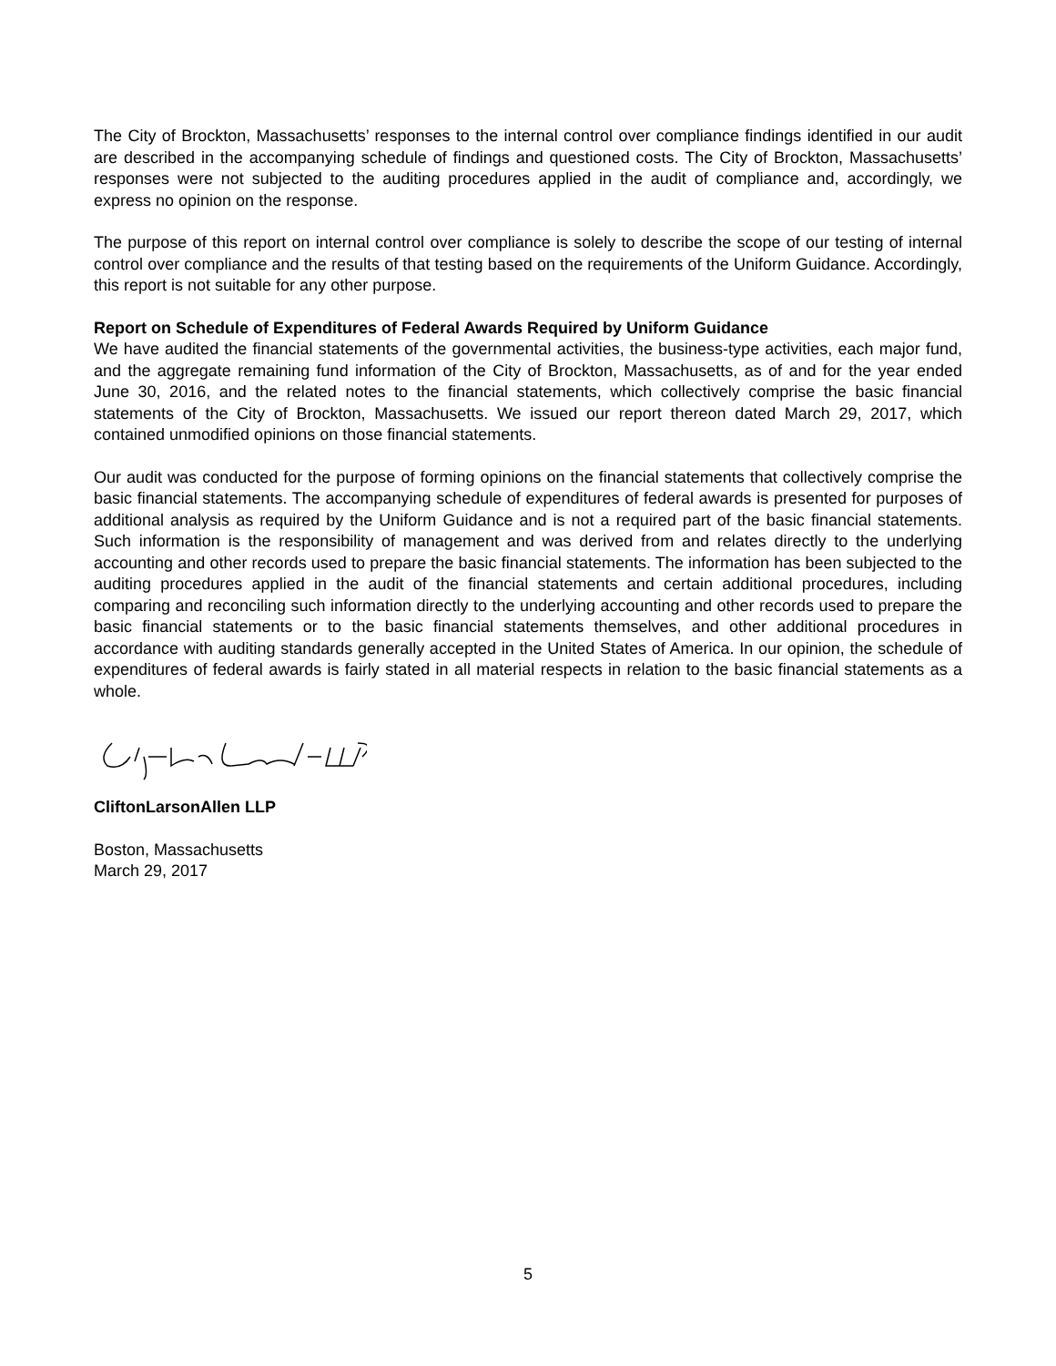The City of Brockton, Massachusetts’ responses to the internal control over compliance findings identified in our audit are described in the accompanying schedule of findings and questioned costs. The City of Brockton, Massachusetts’ responses were not subjected to the auditing procedures applied in the audit of compliance and, accordingly, we express no opinion on the response.
The purpose of this report on internal control over compliance is solely to describe the scope of our testing of internal control over compliance and the results of that testing based on the requirements of the Uniform Guidance. Accordingly, this report is not suitable for any other purpose.
Report on Schedule of Expenditures of Federal Awards Required by Uniform Guidance
We have audited the financial statements of the governmental activities, the business-type activities, each major fund, and the aggregate remaining fund information of the City of Brockton, Massachusetts, as of and for the year ended June 30, 2016, and the related notes to the financial statements, which collectively comprise the basic financial statements of the City of Brockton, Massachusetts. We issued our report thereon dated March 29, 2017, which contained unmodified opinions on those financial statements.
Our audit was conducted for the purpose of forming opinions on the financial statements that collectively comprise the basic financial statements. The accompanying schedule of expenditures of federal awards is presented for purposes of additional analysis as required by the Uniform Guidance and is not a required part of the basic financial statements. Such information is the responsibility of management and was derived from and relates directly to the underlying accounting and other records used to prepare the basic financial statements. The information has been subjected to the auditing procedures applied in the audit of the financial statements and certain additional procedures, including comparing and reconciling such information directly to the underlying accounting and other records used to prepare the basic financial statements or to the basic financial statements themselves, and other additional procedures in accordance with auditing standards generally accepted in the United States of America. In our opinion, the schedule of expenditures of federal awards is fairly stated in all material respects in relation to the basic financial statements as a whole.
CliftonLarsonAllen LLP
Boston, Massachusetts
March 29, 2017
5